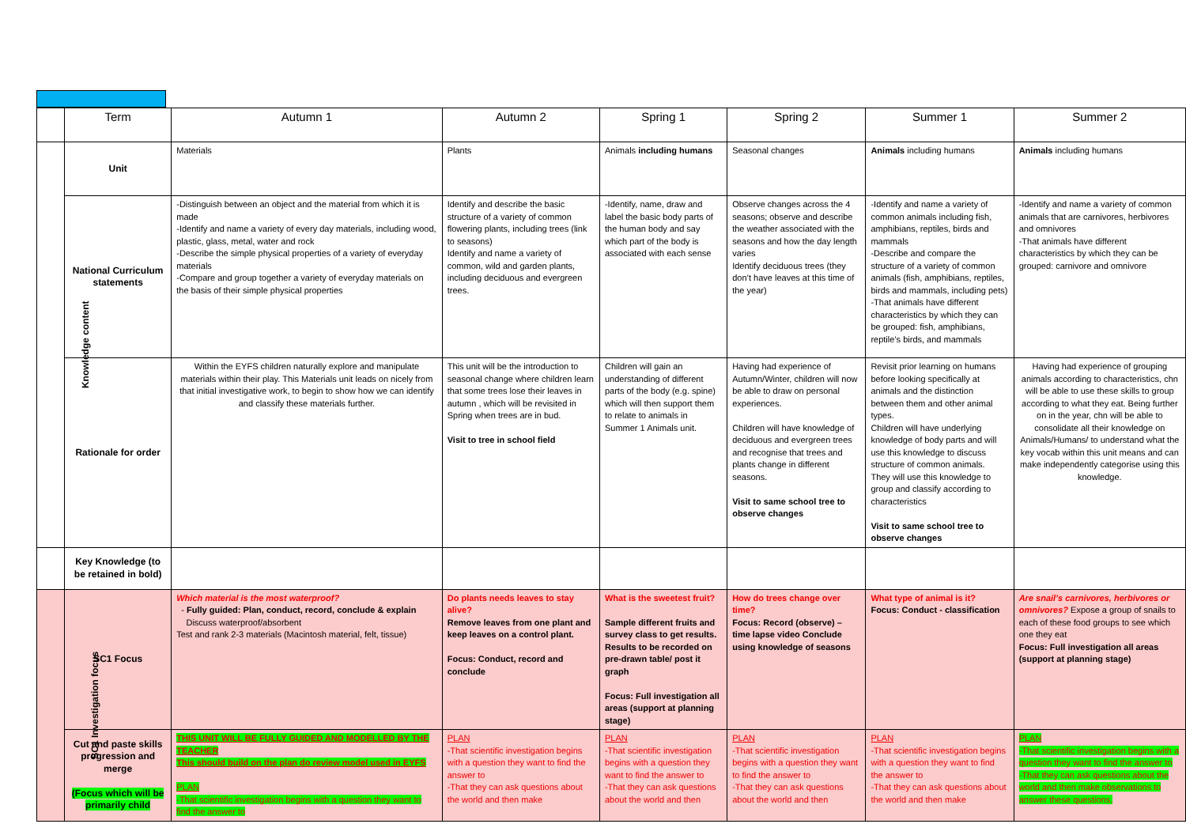| | Term | Autumn 1 | Autumn 2 | Spring 1 | Spring 2 | Summer 1 | Summer 2 |
| --- | --- | --- | --- | --- | --- | --- | --- |
| Knowledge content | Unit | Materials | Plants | Animals including humans | Seasonal changes | Animals including humans | Animals including humans |
| | National Curriculum statements | -Distinguish between an object and the material from which it is made -Identify and name a variety of every day materials, including wood, plastic, glass, metal, water and rock -Describe the simple physical properties of a variety of everyday materials -Compare and group together a variety of everyday materials on the basis of their simple physical properties | Identify and describe the basic structure of a variety of common flowering plants, including trees (link to seasons) Identify and name a variety of common, wild and garden plants, including deciduous and evergreen trees. | -Identify, name, draw and label the basic body parts of the human body and say which part of the body is associated with each sense | Observe changes across the 4 seasons; observe and describe the weather associated with the seasons and how the day length varies Identify deciduous trees (they don’t have leaves at this time of the year) | -Identify and name a variety of common animals including fish, amphibians, reptiles, birds and mammals -Describe and compare the structure of a variety of common animals (fish, amphibians, reptiles, birds and mammals, including pets) -That animals have different characteristics by which they can be grouped: fish, amphibians, reptile’s birds, and mammals | -Identify and name a variety of common animals that are carnivores, herbivores and omnivores -That animals have different characteristics by which they can be grouped: carnivore and omnivore |
| | Rationale for order | Within the EYFS children naturally explore and manipulate materials within their play. This Materials unit leads on nicely from that initial investigative work, to begin to show how we can identify and classify these materials further. | This unit will be the introduction to seasonal change where children learn that some trees lose their leaves in autumn , which will be revisited in Spring when trees are in bud. Visit to tree in school field | Children will gain an understanding of different parts of the body (e.g. spine) which will then support them to relate to animals in Summer 1 Animals unit. | Having had experience of Autumn/Winter, children will now be able to draw on personal experiences. Children will have knowledge of deciduous and evergreen trees and recognise that trees and plants change in different seasons. Visit to same school tree to observe changes | Revisit prior learning on humans before looking specifically at animals and the distinction between them and other animal types. Children will have underlying knowledge of body parts and will use this knowledge to discuss structure of common animals. They will use this knowledge to group and classify according to characteristics Visit to same school tree to observe changes | Having had experience of grouping animals according to characteristics, chn will be able to use these skills to group according to what they eat. Being further on in the year, chn will be able to consolidate all their knowledge on Animals/Humans/ to understand what the key vocab within this unit means and can make independently categorise using this knowledge. |
| | Key Knowledge (to be retained in bold) | | | | | | |
| SC1 Investigation focus | SC1 Focus | Which material is the most waterproof? - Fully guided: Plan, conduct, record, conclude & explain Discuss waterproof/absorbent Test and rank 2-3 materials (Macintosh material, felt, tissue) | Do plants needs leaves to stay alive? Remove leaves from one plant and keep leaves on a control plant. Focus: Conduct, record and conclude | What is the sweetest fruit? Sample different fruits and survey class to get results. Results to be recorded on pre-drawn table/ post it graph Focus: Full investigation all areas (support at planning stage) | How do trees change over time? Focus: Record (observe) – time lapse video Conclude using knowledge of seasons | What type of animal is it? Focus: Conduct - classification | Are snail’s carnivores, herbivores or omnivores? Expose a group of snails to each of these food groups to see which one they eat Focus: Full investigation all areas (support at planning stage) |
| | Cut and paste skills progression and merge (Focus which will be primarily child | THIS UNIT WILL BE FULLY GUIDED AND MODELLED BY THE TEACHER This should build on the plan do review model used in EYFS PLAN -That scientific investigation begins with a question they want to find the answer to | PLAN -That scientific investigation begins with a question they want to find the answer to -That they can ask questions about the world and then make | PLAN -That scientific investigation begins with a question they want to find the answer to -That they can ask questions about the world and then | PLAN -That scientific investigation begins with a question they want to find the answer to -That they can ask questions about the world and then | PLAN -That scientific investigation begins with a question they want to find the answer to -That they can ask questions about the world and then make | PLAN -That scientific investigation begins with a question they want to find the answer to -That they can ask questions about the world and then make observations to answer these questions. |